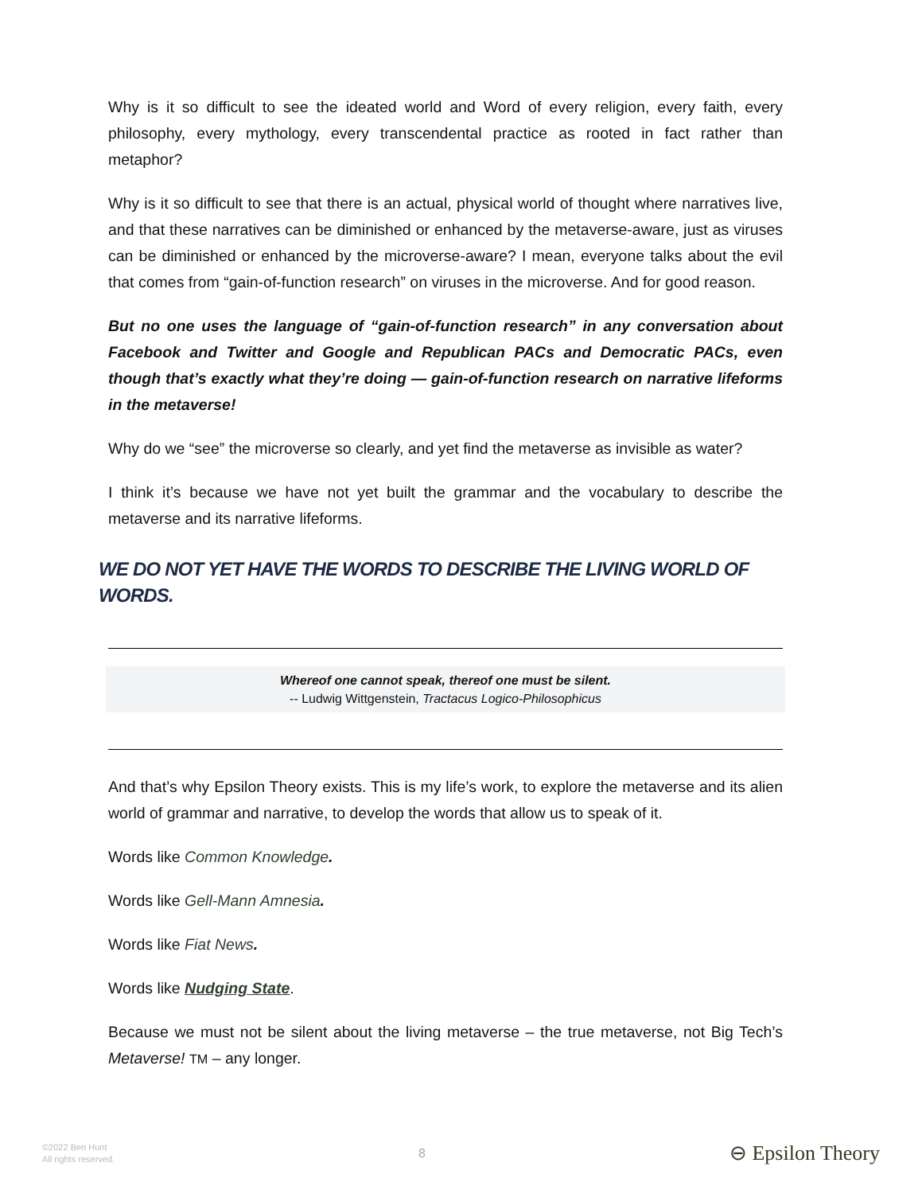Why is it so difficult to see the ideated world and Word of every religion, every faith, every philosophy, every mythology, every transcendental practice as rooted in fact rather than metaphor?
Why is it so difficult to see that there is an actual, physical world of thought where narratives live, and that these narratives can be diminished or enhanced by the metaverse-aware, just as viruses can be diminished or enhanced by the microverse-aware? I mean, everyone talks about the evil that comes from “gain-of-function research” on viruses in the microverse. And for good reason.
But no one uses the language of “gain-of-function research” in any conversation about Facebook and Twitter and Google and Republican PACs and Democratic PACs, even though that’s exactly what they’re doing — gain-of-function research on narrative lifeforms in the metaverse!
Why do we “see” the microverse so clearly, and yet find the metaverse as invisible as water?
I think it’s because we have not yet built the grammar and the vocabulary to describe the metaverse and its narrative lifeforms.
WE DO NOT YET HAVE THE WORDS TO DESCRIBE THE LIVING WORLD OF WORDS.
Whereof one cannot speak, thereof one must be silent.
-- Ludwig Wittgenstein, Tractacus Logico-Philosophicus
And that’s why Epsilon Theory exists. This is my life’s work, to explore the metaverse and its alien world of grammar and narrative, to develop the words that allow us to speak of it.
Words like Common Knowledge.
Words like Gell-Mann Amnesia.
Words like Fiat News.
Words like Nudging State.
Because we must not be silent about the living metaverse – the true metaverse, not Big Tech’s Metaverse! TM – any longer.
©2022 Ben Hunt
All rights reserved.
8
⊖ Epsilon Theory